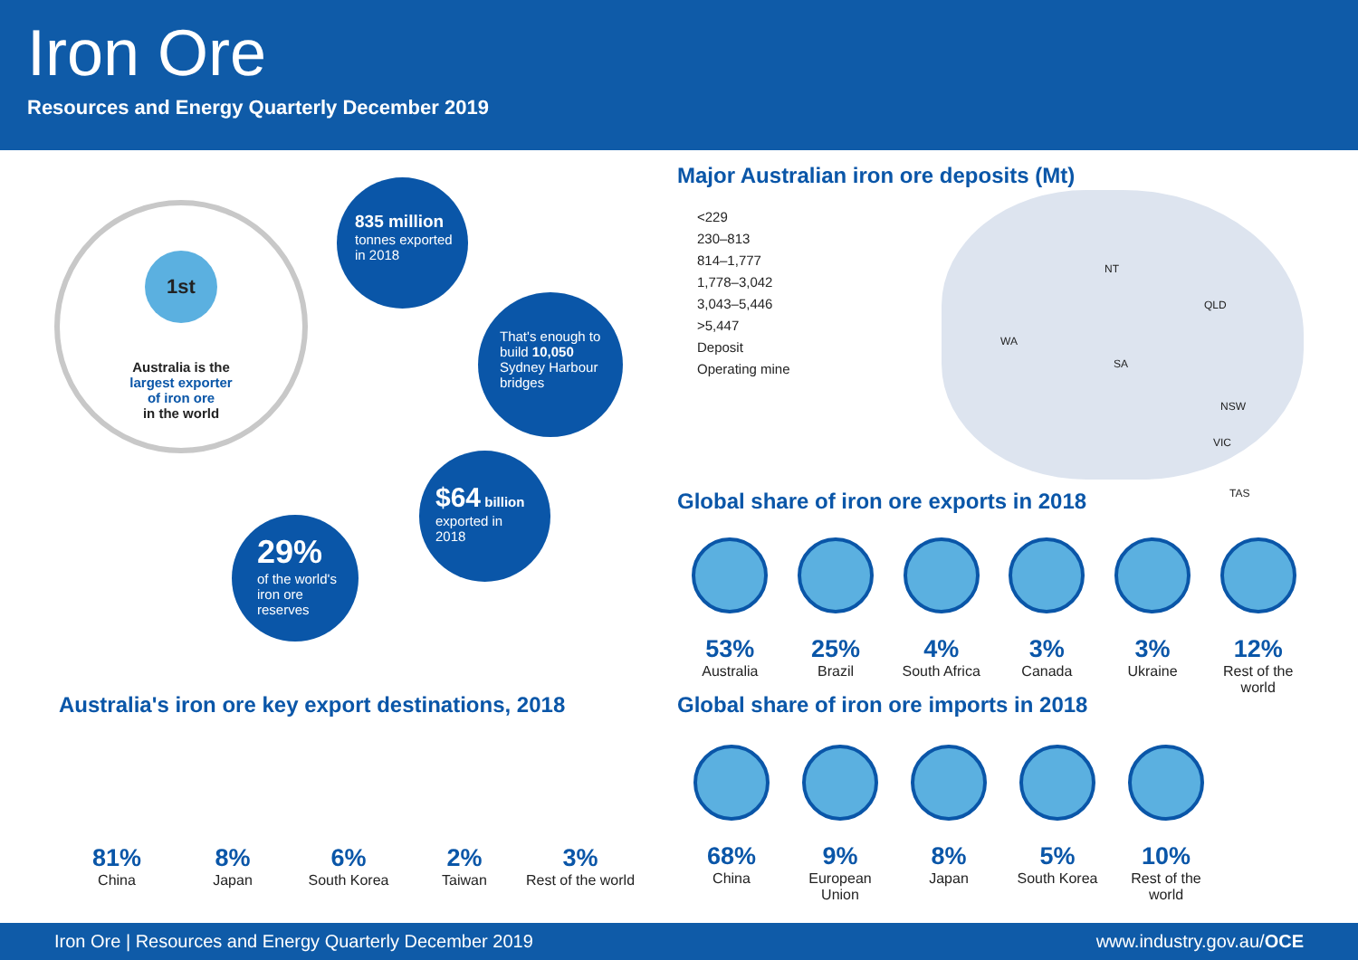Iron Ore
Resources and Energy Quarterly December 2019
1st
Australia is the
largest exporter
of iron ore
in the world
835 million
tonnes exported
in 2018
That's enough to
build 10,050
Sydney Harbour
bridges
$64 billion
exported in
2018
29%
of the world's
iron ore
reserves
Major Australian iron ore deposits (Mt)
<229
230–813
814–1,777
1,778–3,042
3,043–5,446
>5,447
Deposit
Operating mine
NT
QLD
WA
SA
NSW
VIC
TAS
Global share of iron ore exports in 2018
53%
Australia
25%
Brazil
4%
South Africa
3%
Canada
3%
Ukraine
12%
Rest of the world
Australia's iron ore key export destinations, 2018
81%
China
8%
Japan
6%
South Korea
2%
Taiwan
3%
Rest of the world
Global share of iron ore imports in 2018
68%
China
9%
European
Union
8%
Japan
5%
South Korea
10%
Rest of the world
Iron Ore | Resources and Energy Quarterly December 2019 www.industry.gov.au/OCE